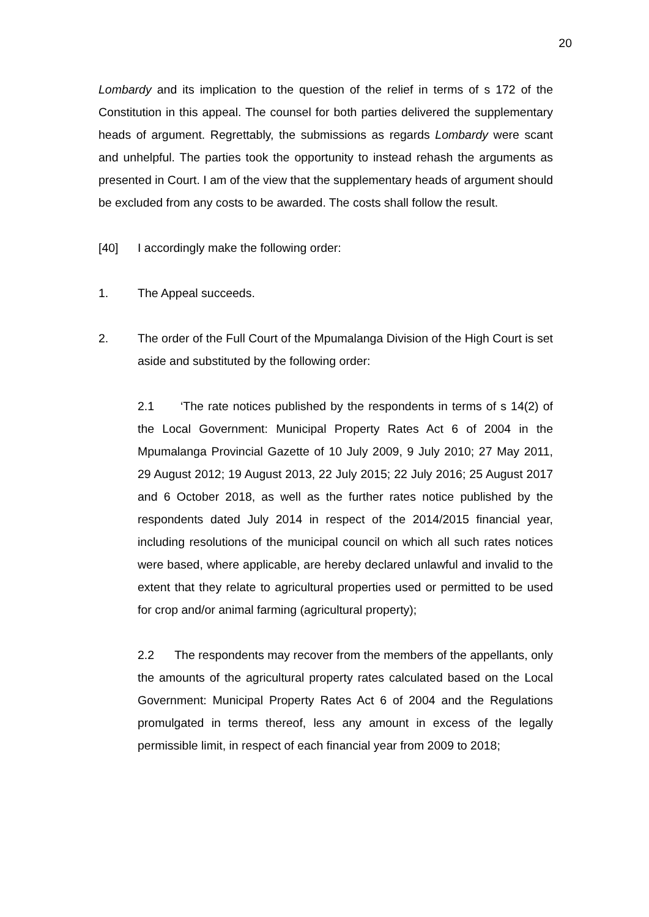20
Lombardy and its implication to the question of the relief in terms of s 172 of the Constitution in this appeal. The counsel for both parties delivered the supplementary heads of argument. Regrettably, the submissions as regards Lombardy were scant and unhelpful. The parties took the opportunity to instead rehash the arguments as presented in Court. I am of the view that the supplementary heads of argument should be excluded from any costs to be awarded. The costs shall follow the result.
[40] I accordingly make the following order:
1. The Appeal succeeds.
2. The order of the Full Court of the Mpumalanga Division of the High Court is set aside and substituted by the following order:
2.1 ‘The rate notices published by the respondents in terms of s 14(2) of the Local Government: Municipal Property Rates Act 6 of 2004 in the Mpumalanga Provincial Gazette of 10 July 2009, 9 July 2010; 27 May 2011, 29 August 2012; 19 August 2013, 22 July 2015; 22 July 2016; 25 August 2017 and 6 October 2018, as well as the further rates notice published by the respondents dated July 2014 in respect of the 2014/2015 financial year, including resolutions of the municipal council on which all such rates notices were based, where applicable, are hereby declared unlawful and invalid to the extent that they relate to agricultural properties used or permitted to be used for crop and/or animal farming (agricultural property);
2.2 The respondents may recover from the members of the appellants, only the amounts of the agricultural property rates calculated based on the Local Government: Municipal Property Rates Act 6 of 2004 and the Regulations promulgated in terms thereof, less any amount in excess of the legally permissible limit, in respect of each financial year from 2009 to 2018;